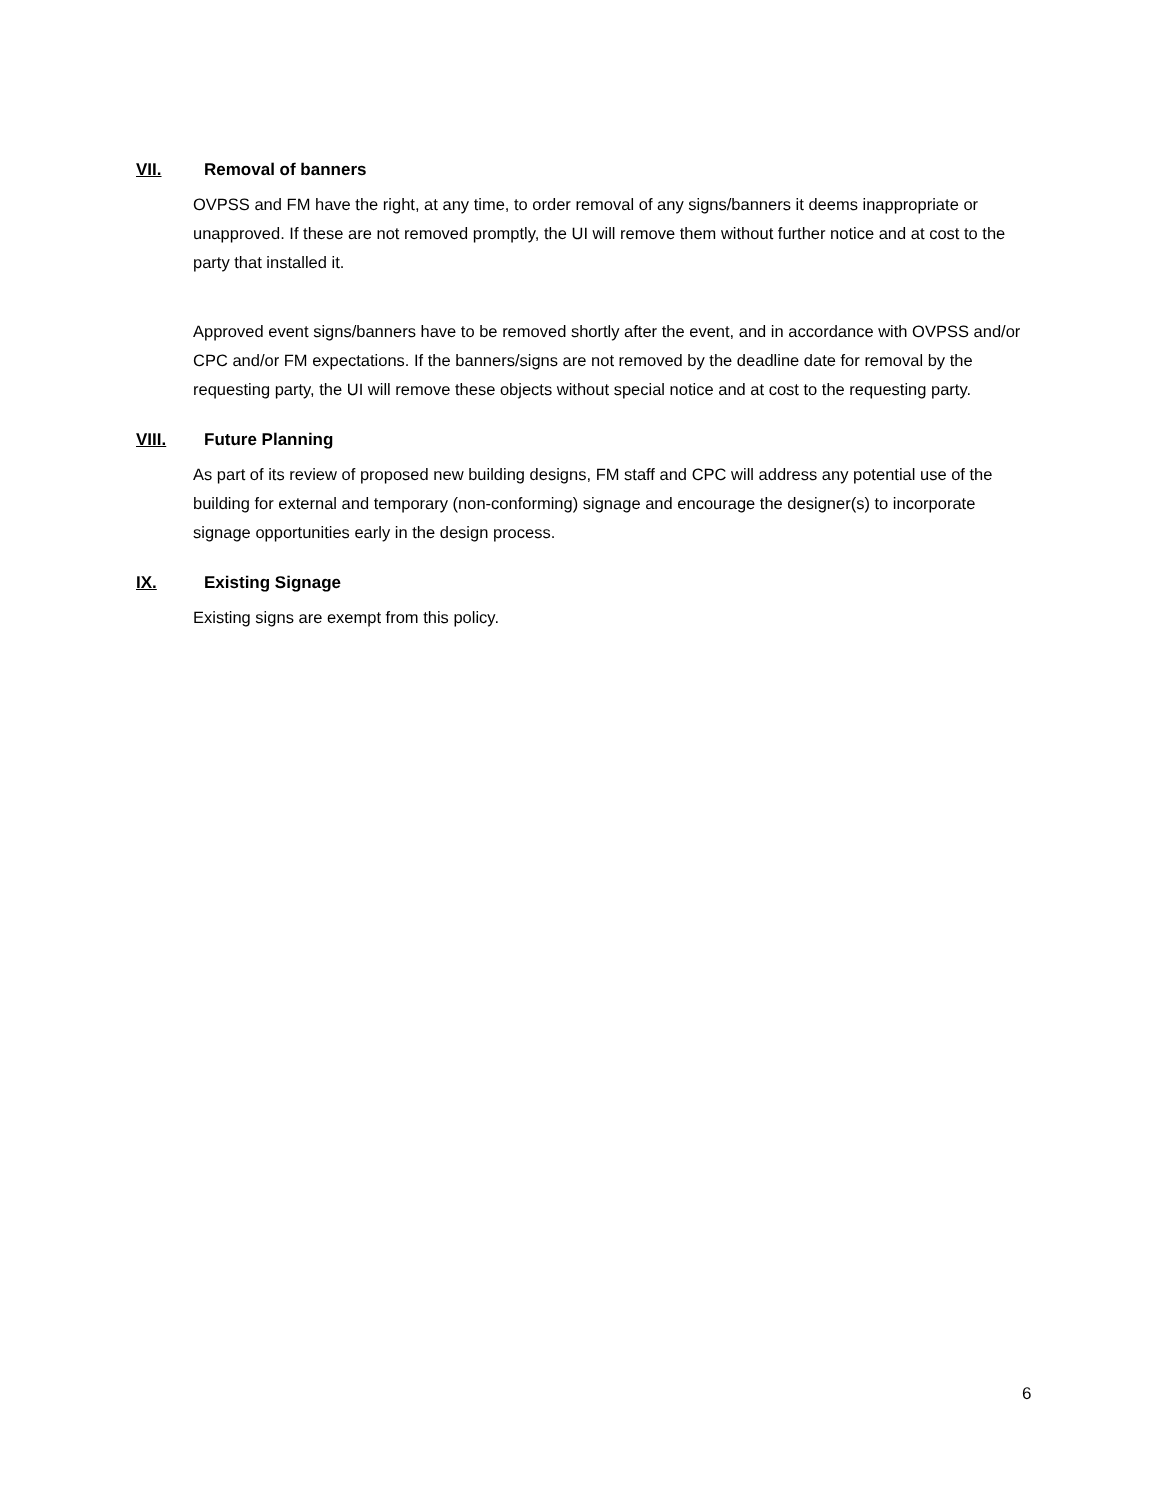VII. Removal of banners
OVPSS and FM have the right, at any time, to order removal of any signs/banners it deems inappropriate or unapproved. If these are not removed promptly, the UI will remove them without further notice and at cost to the party that installed it.
Approved event signs/banners have to be removed shortly after the event, and in accordance with OVPSS and/or CPC and/or FM expectations. If the banners/signs are not removed by the deadline date for removal by the requesting party, the UI will remove these objects without special notice and at cost to the requesting party.
VIII. Future Planning
As part of its review of proposed new building designs, FM staff and CPC will address any potential use of the building for external and temporary (non-conforming) signage and encourage the designer(s) to incorporate signage opportunities early in the design process.
IX. Existing Signage
Existing signs are exempt from this policy.
6